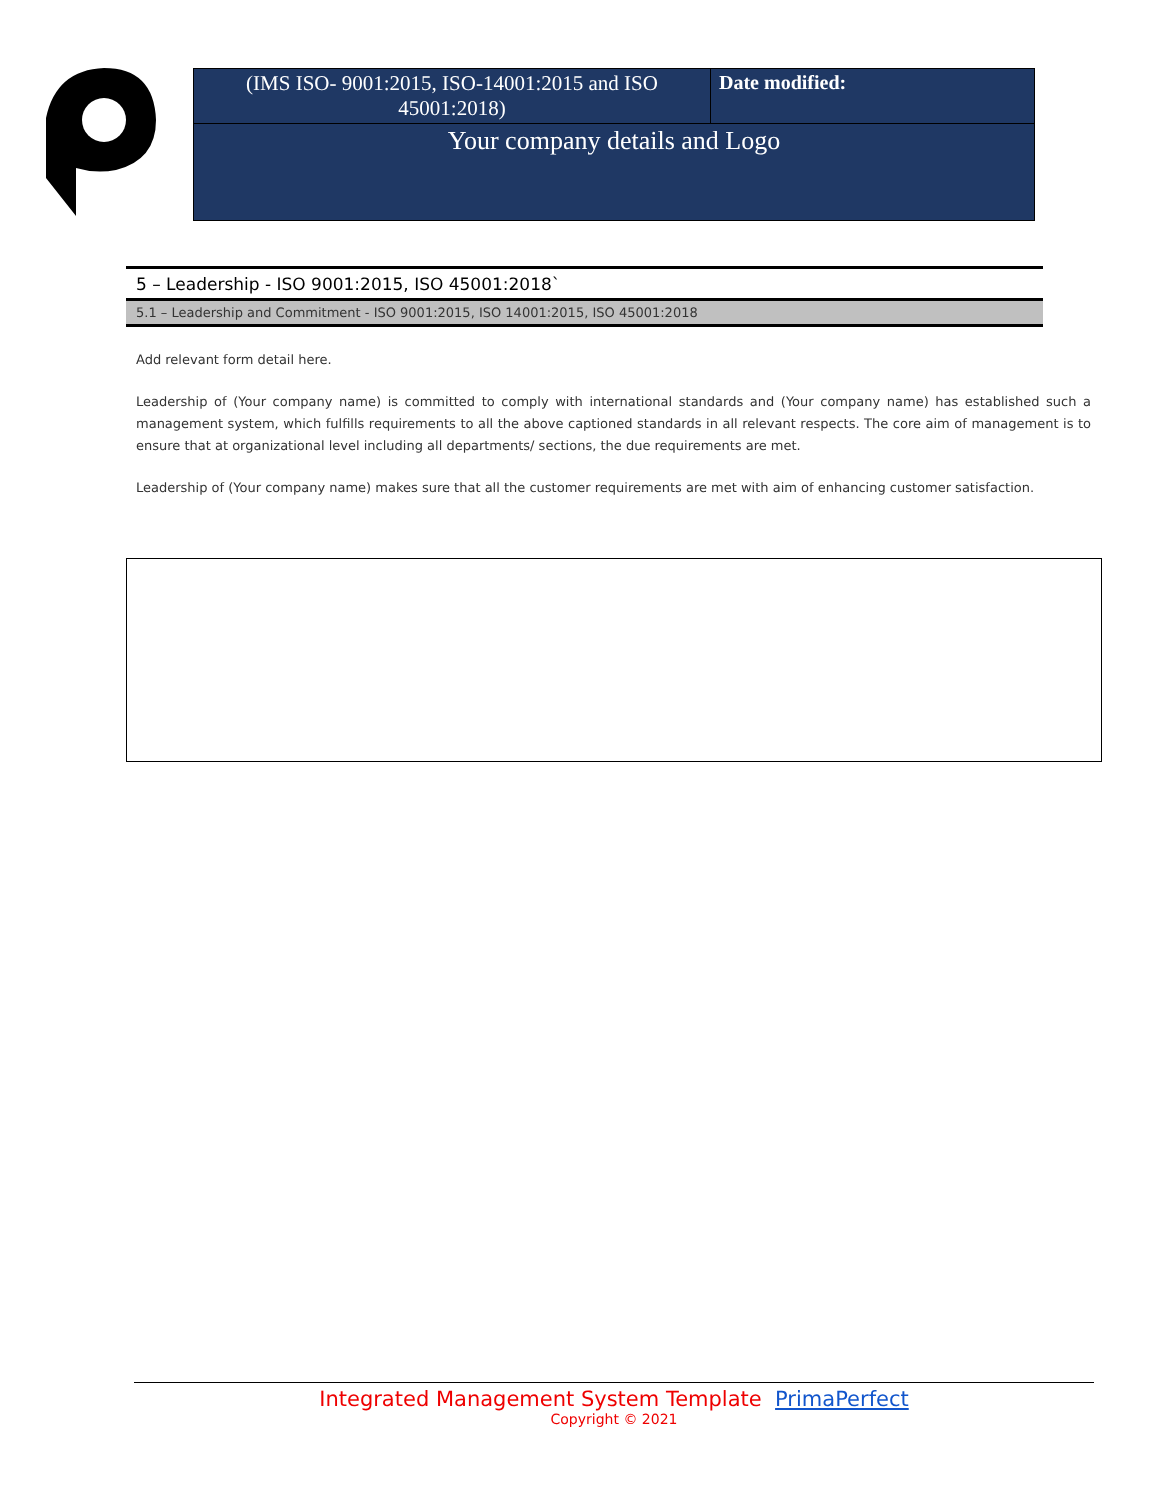| (IMS ISO- 9001:2015, ISO-14001:2015 and ISO 45001:2018) | Date modified: |
| Your company details and Logo | |
5 – Leadership - ISO 9001:2015, ISO 45001:2018`
5.1 – Leadership and Commitment - ISO 9001:2015, ISO 14001:2015, ISO 45001:2018
Add relevant form detail here.
Leadership of (Your company name) is committed to comply with international standards and (Your company name) has established such a management system, which fulfills requirements to all the above captioned standards in all relevant respects. The core aim of management is to ensure that at organizational level including all departments/ sections, the due requirements are met.
Leadership of (Your company name) makes sure that all the customer requirements are met with aim of enhancing customer satisfaction.
Integrated Management System Template PrimaPerfect
Copyright © 2021